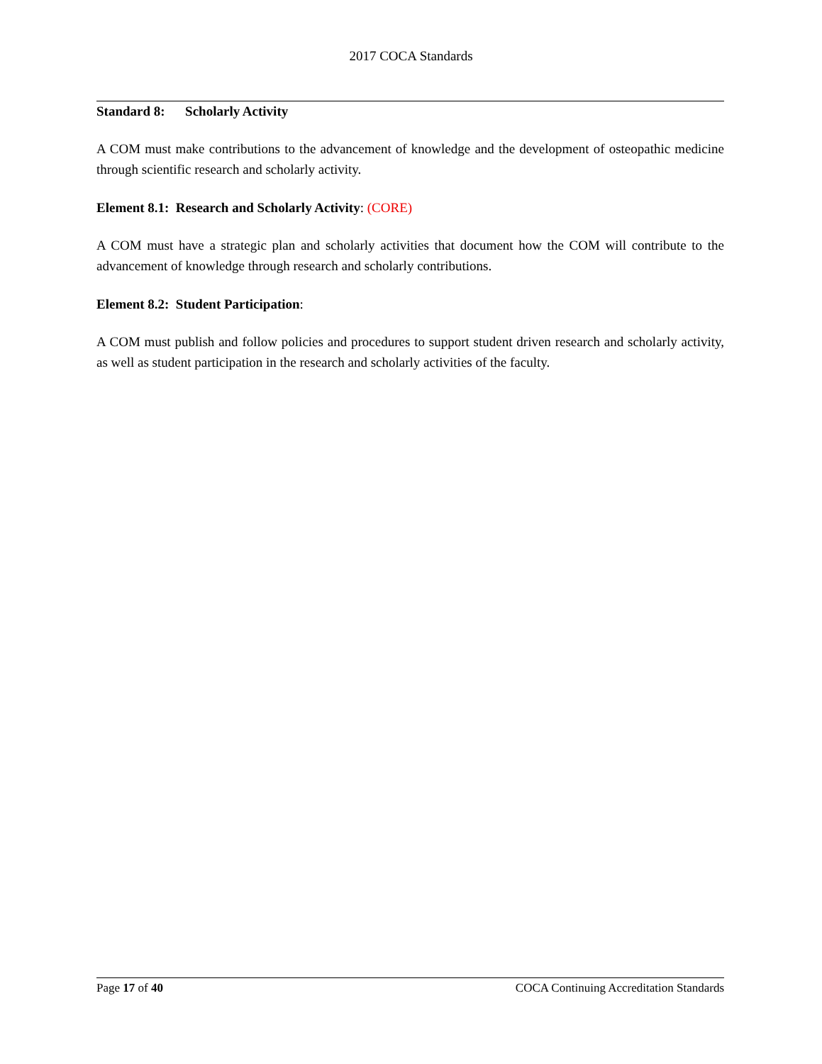2017 COCA Standards
Standard 8: Scholarly Activity
A COM must make contributions to the advancement of knowledge and the development of osteopathic medicine through scientific research and scholarly activity.
Element 8.1: Research and Scholarly Activity: (CORE)
A COM must have a strategic plan and scholarly activities that document how the COM will contribute to the advancement of knowledge through research and scholarly contributions.
Element 8.2: Student Participation:
A COM must publish and follow policies and procedures to support student driven research and scholarly activity, as well as student participation in the research and scholarly activities of the faculty.
Page 17 of 40 COCA Continuing Accreditation Standards